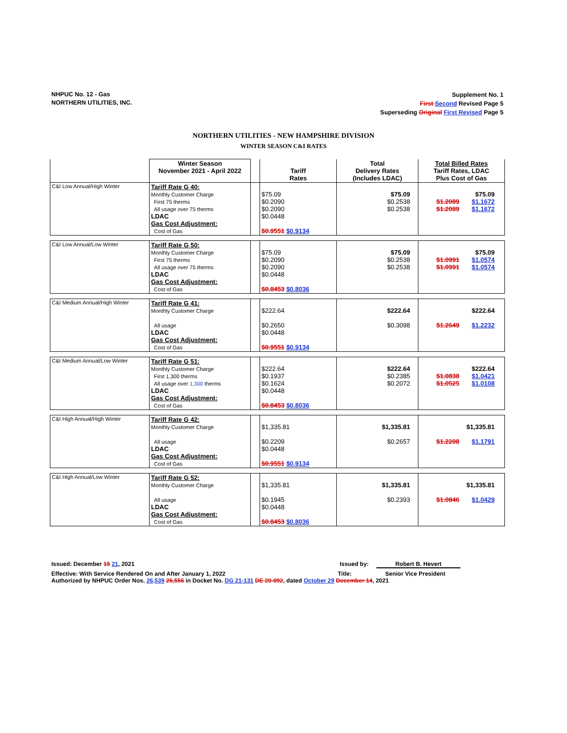NHPUC No. 12 - Gas
NORTHERN UTILITIES, INC.
Supplement No. 1
First Second Revised Page 5
Superseding Original First Revised Page 5
NORTHERN UTILITIES - NEW HAMPSHIRE DIVISION
WINTER SEASON C&I RATES
| | Winter Season November 2021 - April 2022 | | Tariff Rates | Total Delivery Rates (Includes LDAC) | Total Billed Rates Tariff Rates, LDAC Plus Cost of Gas |
| --- | --- | --- | --- | --- | --- |
| C&I Low Annual/High Winter | Tariff Rate G 40: Monthly Customer Charge First 75 therms All usage over 75 therms LDAC Gas Cost Adjustment: Cost of Gas | | $75.09 $0.2090 $0.2090 $0.0448 $0.9551 $0.9134 | $75.09 $0.2538 $0.2538 | $75.09 $1.2089 $1.1672 $1.2089 $1.1672 |
| C&I Low Annual/Low Winter | Tariff Rate G 50: Monthly Customer Charge First 75 therms All usage over 75 therms LDAC Gas Cost Adjustment: Cost of Gas | | $75.09 $0.2090 $0.2090 $0.0448 $0.8453 $0.8036 | $75.09 $0.2538 $0.2538 | $75.09 $1.0991 $1.0574 $1.0991 $1.0574 |
| C&I Medium Annual/High Winter | Tariff Rate G 41: Monthly Customer Charge All usage LDAC Gas Cost Adjustment: Cost of Gas | | $222.64 $0.2650 $0.0448 $0.9551 $0.9134 | $222.64 $0.3098 | $222.64 $1.2649 $1.2232 |
| C&I Medium Annual/Low Winter | Tariff Rate G 51: Monthly Customer Charge First 1,300 therms All usage over 1,300 therms LDAC Gas Cost Adjustment: Cost of Gas | | $222.64 $0.1937 $0.1624 $0.0448 $0.8453 $0.8036 | $222.64 $0.2385 $0.2072 | $222.64 $1.0838 $1.0421 $1.0525 $1.0108 |
| C&I High Annual/High Winter | Tariff Rate G 42: Monthly Customer Charge All usage LDAC Gas Cost Adjustment: Cost of Gas | | $1,335.81 $0.2209 $0.0448 $0.9551 $0.9134 | $1,335.81 $0.2657 | $1,335.81 $1.2208 $1.1791 |
| C&I High Annual/Low Winter | Tariff Rate G 52: Monthly Customer Charge All usage LDAC Gas Cost Adjustment: Cost of Gas | | $1,335.81 $0.1945 $0.0448 $0.8453 $0.8036 | $1,335.81 $0.2393 | $1,335.81 $1.0846 $1.0429 |
Issued: December 15 21, 2021 Issued by: Robert B. Hevert
Effective: With Service Rendered On and After January 1, 2022 Title: Senior Vice President
Authorized by NHPUC Order Nos. 26,539 26,556 in Docket No. DG 21-131 DE 20-092, dated October 29 December 14, 2021